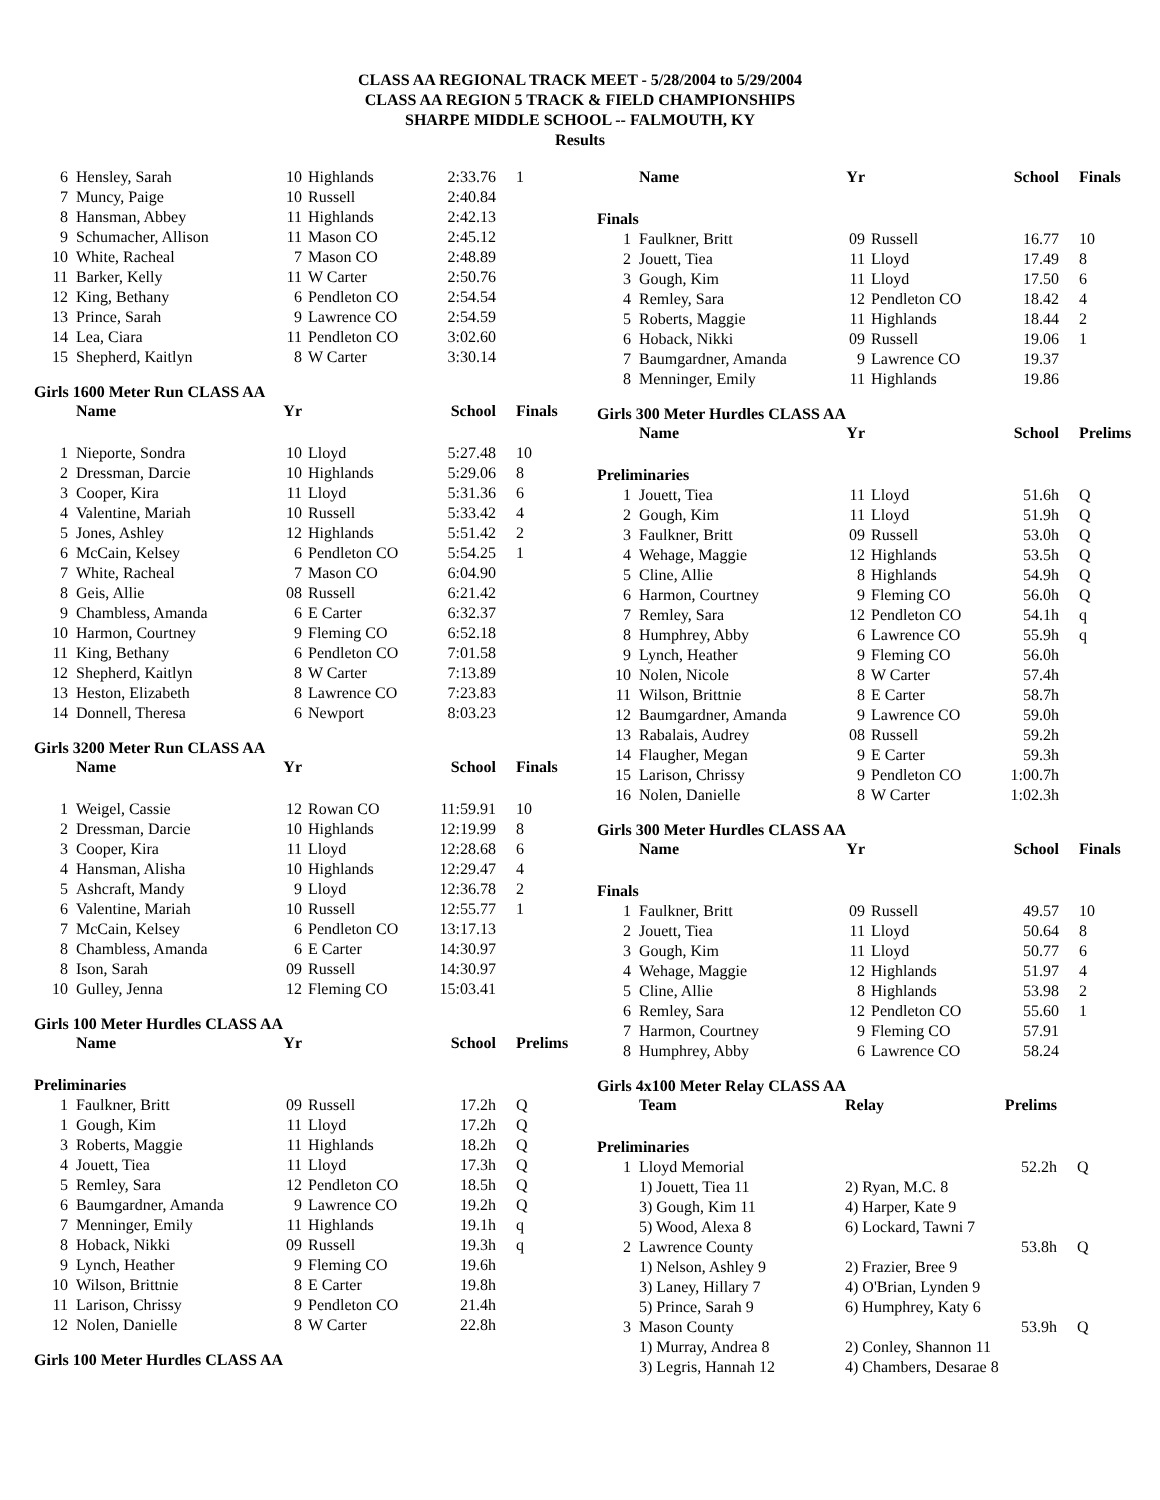CLASS AA REGIONAL TRACK MEET - 5/28/2004 to 5/29/2004
CLASS AA REGION 5 TRACK & FIELD CHAMPIONSHIPS
SHARPE MIDDLE SCHOOL -- FALMOUTH, KY
Results
| 6 | Hensley, Sarah | 10 | Highlands | 2:33.76 | 1 |
| 7 | Muncy, Paige | 10 | Russell | 2:40.84 | |
| 8 | Hansman, Abbey | 11 | Highlands | 2:42.13 | |
| 9 | Schumacher, Allison | 11 | Mason CO | 2:45.12 | |
| 10 | White, Racheal | 7 | Mason CO | 2:48.89 | |
| 11 | Barker, Kelly | 11 | W Carter | 2:50.76 | |
| 12 | King, Bethany | 6 | Pendleton CO | 2:54.54 | |
| 13 | Prince, Sarah | 9 | Lawrence CO | 2:54.59 | |
| 14 | Lea, Ciara | 11 | Pendleton CO | 3:02.60 | |
| 15 | Shepherd, Kaitlyn | 8 | W Carter | 3:30.14 | |
Girls 1600 Meter Run CLASS AA
| | Name | Yr | | School | Finals |
| --- | --- | --- | --- | --- | --- |
| 1 | Nieporte, Sondra | 10 | Lloyd | 5:27.48 | 10 |
| 2 | Dressman, Darcie | 10 | Highlands | 5:29.06 | 8 |
| 3 | Cooper, Kira | 11 | Lloyd | 5:31.36 | 6 |
| 4 | Valentine, Mariah | 10 | Russell | 5:33.42 | 4 |
| 5 | Jones, Ashley | 12 | Highlands | 5:51.42 | 2 |
| 6 | McCain, Kelsey | 6 | Pendleton CO | 5:54.25 | 1 |
| 7 | White, Racheal | 7 | Mason CO | 6:04.90 | |
| 8 | Geis, Allie | 08 | Russell | 6:21.42 | |
| 9 | Chambless, Amanda | 6 | E Carter | 6:32.37 | |
| 10 | Harmon, Courtney | 9 | Fleming CO | 6:52.18 | |
| 11 | King, Bethany | 6 | Pendleton CO | 7:01.58 | |
| 12 | Shepherd, Kaitlyn | 8 | W Carter | 7:13.89 | |
| 13 | Heston, Elizabeth | 8 | Lawrence CO | 7:23.83 | |
| 14 | Donnell, Theresa | 6 | Newport | 8:03.23 | |
Girls 3200 Meter Run CLASS AA
| | Name | Yr | | School | Finals |
| --- | --- | --- | --- | --- | --- |
| 1 | Weigel, Cassie | 12 | Rowan CO | 11:59.91 | 10 |
| 2 | Dressman, Darcie | 10 | Highlands | 12:19.99 | 8 |
| 3 | Cooper, Kira | 11 | Lloyd | 12:28.68 | 6 |
| 4 | Hansman, Alisha | 10 | Highlands | 12:29.47 | 4 |
| 5 | Ashcraft, Mandy | 9 | Lloyd | 12:36.78 | 2 |
| 6 | Valentine, Mariah | 10 | Russell | 12:55.77 | 1 |
| 7 | McCain, Kelsey | 6 | Pendleton CO | 13:17.13 | |
| 8 | Chambless, Amanda | 6 | E Carter | 14:30.97 | |
| 8 | Ison, Sarah | 09 | Russell | 14:30.97 | |
| 10 | Gulley, Jenna | 12 | Fleming CO | 15:03.41 | |
Girls 100 Meter Hurdles CLASS AA
| | Name | Yr | | School | Prelims |
| --- | --- | --- | --- | --- | --- |
| Preliminaries | | | | | |
| 1 | Faulkner, Britt | 09 | Russell | 17.2h | Q |
| 1 | Gough, Kim | 11 | Lloyd | 17.2h | Q |
| 3 | Roberts, Maggie | 11 | Highlands | 18.2h | Q |
| 4 | Jouett, Tiea | 11 | Lloyd | 17.3h | Q |
| 5 | Remley, Sara | 12 | Pendleton CO | 18.5h | Q |
| 6 | Baumgardner, Amanda | 9 | Lawrence CO | 19.2h | Q |
| 7 | Menninger, Emily | 11 | Highlands | 19.1h | q |
| 8 | Hoback, Nikki | 09 | Russell | 19.3h | q |
| 9 | Lynch, Heather | 9 | Fleming CO | 19.6h | |
| 10 | Wilson, Brittnie | 8 | E Carter | 19.8h | |
| 11 | Larison, Chrissy | 9 | Pendleton CO | 21.4h | |
| 12 | Nolen, Danielle | 8 | W Carter | 22.8h | |
Girls 100 Meter Hurdles CLASS AA
| | Name | Yr | | School | Finals |
| --- | --- | --- | --- | --- | --- |
| Finals | | | | | |
| 1 | Faulkner, Britt | 09 | Russell | 16.77 | 10 |
| 2 | Jouett, Tiea | 11 | Lloyd | 17.49 | 8 |
| 3 | Gough, Kim | 11 | Lloyd | 17.50 | 6 |
| 4 | Remley, Sara | 12 | Pendleton CO | 18.42 | 4 |
| 5 | Roberts, Maggie | 11 | Highlands | 18.44 | 2 |
| 6 | Hoback, Nikki | 09 | Russell | 19.06 | 1 |
| 7 | Baumgardner, Amanda | 9 | Lawrence CO | 19.37 | |
| 8 | Menninger, Emily | 11 | Highlands | 19.86 | |
Girls 300 Meter Hurdles CLASS AA
| | Name | Yr | | School | Prelims |
| --- | --- | --- | --- | --- | --- |
| Preliminaries | | | | | |
| 1 | Jouett, Tiea | 11 | Lloyd | 51.6h | Q |
| 2 | Gough, Kim | 11 | Lloyd | 51.9h | Q |
| 3 | Faulkner, Britt | 09 | Russell | 53.0h | Q |
| 4 | Wehage, Maggie | 12 | Highlands | 53.5h | Q |
| 5 | Cline, Allie | 8 | Highlands | 54.9h | Q |
| 6 | Harmon, Courtney | 9 | Fleming CO | 56.0h | Q |
| 7 | Remley, Sara | 12 | Pendleton CO | 54.1h | q |
| 8 | Humphrey, Abby | 6 | Lawrence CO | 55.9h | q |
| 9 | Lynch, Heather | 9 | Fleming CO | 56.0h | |
| 10 | Nolen, Nicole | 8 | W Carter | 57.4h | |
| 11 | Wilson, Brittnie | 8 | E Carter | 58.7h | |
| 12 | Baumgardner, Amanda | 9 | Lawrence CO | 59.0h | |
| 13 | Rabalais, Audrey | 08 | Russell | 59.2h | |
| 14 | Flaugher, Megan | 9 | E Carter | 59.3h | |
| 15 | Larison, Chrissy | 9 | Pendleton CO | 1:00.7h | |
| 16 | Nolen, Danielle | 8 | W Carter | 1:02.3h | |
Girls 300 Meter Hurdles CLASS AA
| | Name | Yr | | School | Finals |
| --- | --- | --- | --- | --- | --- |
| Finals | | | | | |
| 1 | Faulkner, Britt | 09 | Russell | 49.57 | 10 |
| 2 | Jouett, Tiea | 11 | Lloyd | 50.64 | 8 |
| 3 | Gough, Kim | 11 | Lloyd | 50.77 | 6 |
| 4 | Wehage, Maggie | 12 | Highlands | 51.97 | 4 |
| 5 | Cline, Allie | 8 | Highlands | 53.98 | 2 |
| 6 | Remley, Sara | 12 | Pendleton CO | 55.60 | 1 |
| 7 | Harmon, Courtney | 9 | Fleming CO | 57.91 | |
| 8 | Humphrey, Abby | 6 | Lawrence CO | 58.24 | |
Girls 4x100 Meter Relay CLASS AA
| | Team | Relay | Prelims | |
| --- | --- | --- | --- | --- |
| Preliminaries | | | | |
| 1 | Lloyd Memorial | | 52.2h | Q |
| | 1) Jouett, Tiea 11 | 2) Ryan, M.C. 8 | | |
| | 3) Gough, Kim 11 | 4) Harper, Kate 9 | | |
| | 5) Wood, Alexa 8 | 6) Lockard, Tawni 7 | | |
| 2 | Lawrence County | | 53.8h | Q |
| | 1) Nelson, Ashley 9 | 2) Frazier, Bree 9 | | |
| | 3) Laney, Hillary 7 | 4) O'Brian, Lynden 9 | | |
| | 5) Prince, Sarah 9 | 6) Humphrey, Katy 6 | | |
| 3 | Mason County | | 53.9h | Q |
| | 1) Murray, Andrea 8 | 2) Conley, Shannon 11 | | |
| | 3) Legris, Hannah 12 | 4) Chambers, Desarae 8 | | |